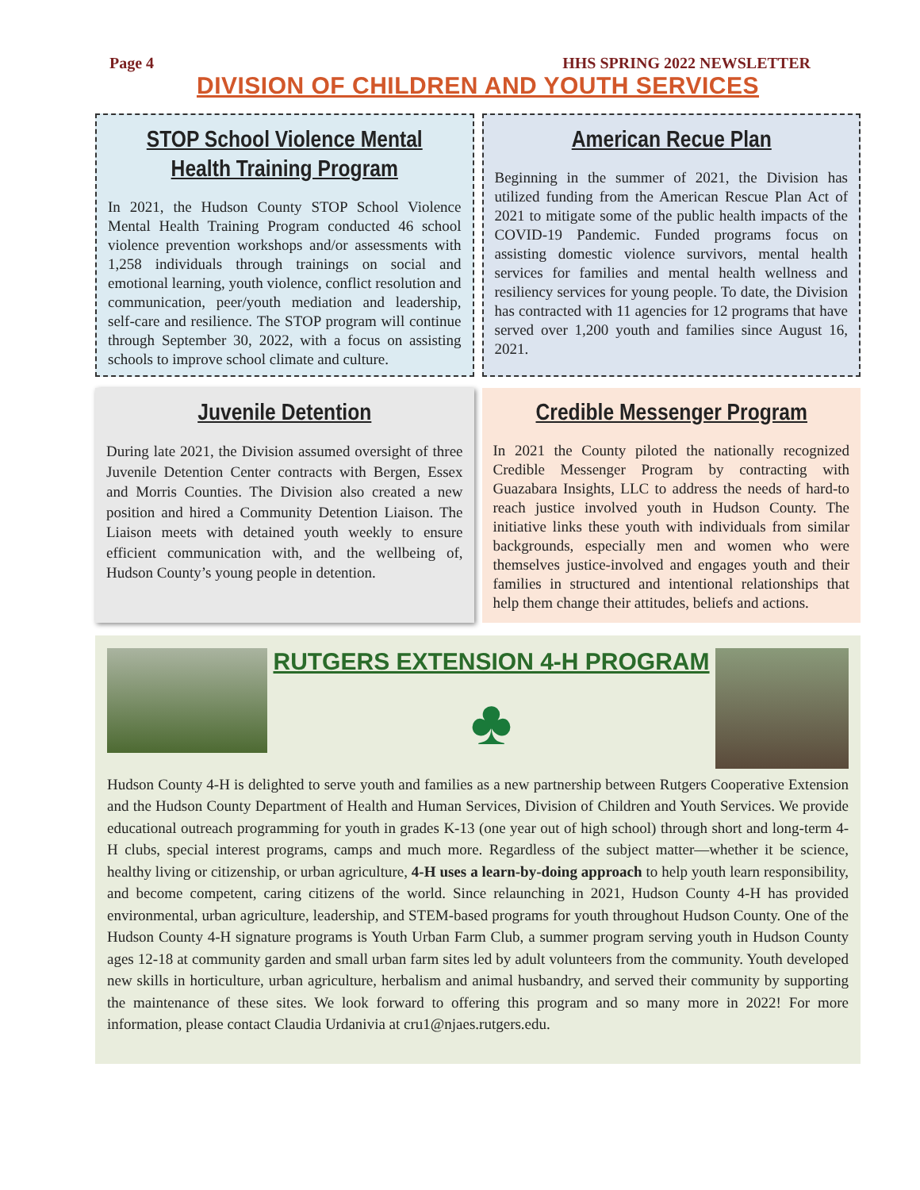Page 4 HHS SPRING 2022 NEWSLETTER
DIVISION OF CHILDREN AND YOUTH SERVICES
STOP School Violence Mental Health Training Program
In 2021, the Hudson County STOP School Violence Mental Health Training Program conducted 46 school violence prevention workshops and/or assessments with 1,258 individuals through trainings on social and emotional learning, youth violence, conflict resolution and communication, peer/youth mediation and leadership, self-care and resilience. The STOP program will continue through September 30, 2022, with a focus on assisting schools to improve school climate and culture.
American Recue Plan
Beginning in the summer of 2021, the Division has utilized funding from the American Rescue Plan Act of 2021 to mitigate some of the public health impacts of the COVID-19 Pandemic. Funded programs focus on assisting domestic violence survivors, mental health services for families and mental health wellness and resiliency services for young people. To date, the Division has contracted with 11 agencies for 12 programs that have served over 1,200 youth and families since August 16, 2021.
Juvenile Detention
During late 2021, the Division assumed oversight of three Juvenile Detention Center contracts with Bergen, Essex and Morris Counties. The Division also created a new position and hired a Community Detention Liaison. The Liaison meets with detained youth weekly to ensure efficient communication with, and the wellbeing of, Hudson County’s young people in detention.
Credible Messenger Program
In 2021 the County piloted the nationally recognized Credible Messenger Program by contracting with Guazabara Insights, LLC to address the needs of hard-to reach justice involved youth in Hudson County. The initiative links these youth with individuals from similar backgrounds, especially men and women who were themselves justice-involved and engages youth and their families in structured and intentional relationships that help them change their attitudes, beliefs and actions.
RUTGERS EXTENSION 4-H PROGRAM
♣
Hudson County 4-H is delighted to serve youth and families as a new partnership between Rutgers Cooperative Extension and the Hudson County Department of Health and Human Services, Division of Children and Youth Services. We provide educational outreach programming for youth in grades K-13 (one year out of high school) through short and long-term 4-H clubs, special interest programs, camps and much more. Regardless of the subject matter—whether it be science, healthy living or citizenship, or urban agriculture, 4-H uses a learn-by-doing approach to help youth learn responsibility, and become competent, caring citizens of the world. Since relaunching in 2021, Hudson County 4-H has provided environmental, urban agriculture, leadership, and STEM-based programs for youth throughout Hudson County. One of the Hudson County 4-H signature programs is Youth Urban Farm Club, a summer program serving youth in Hudson County ages 12-18 at community garden and small urban farm sites led by adult volunteers from the community. Youth developed new skills in horticulture, urban agriculture, herbalism and animal husbandry, and served their community by supporting the maintenance of these sites. We look forward to offering this program and so many more in 2022! For more information, please contact Claudia Urdanivia at cru1@njaes.rutgers.edu.